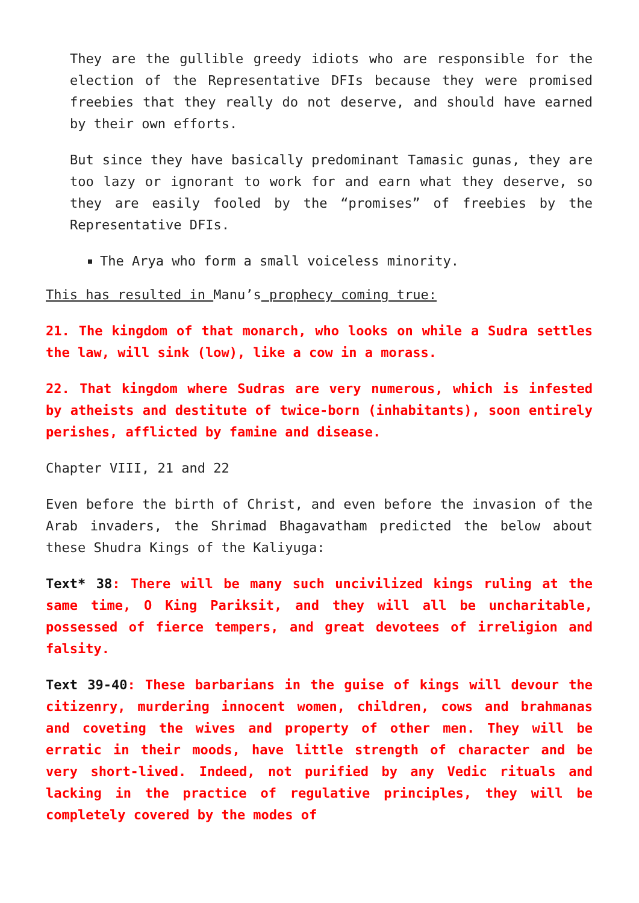They are the gullible greedy idiots who are responsible for the election of the Representative DFIs because they were promised freebies that they really do not deserve, and should have earned by their own efforts.
But since they have basically predominant Tamasic gunas, they are too lazy or ignorant to work for and earn what they deserve, so they are easily fooled by the “promises” of freebies by the Representative DFIs.
The Arya who form a small voiceless minority.
This has resulted in Manu’s prophecy coming true:
21. The kingdom of that monarch, who looks on while a Sudra settles the law, will sink (low), like a cow in a morass.
22. That kingdom where Sudras are very numerous, which is infested by atheists and destitute of twice-born (inhabitants), soon entirely perishes, afflicted by famine and disease.
Chapter VIII, 21 and 22
Even before the birth of Christ, and even before the invasion of the Arab invaders, the Shrimad Bhagavatham predicted the below about these Shudra Kings of the Kaliyuga:
Text* 38: There will be many such uncivilized kings ruling at the same time, O King Pariksit, and they will all be uncharitable, possessed of fierce tempers, and great devotees of irreligion and falsity.
Text 39-40: These barbarians in the guise of kings will devour the citizenry, murdering innocent women, children, cows and brahmanas and coveting the wives and property of other men. They will be erratic in their moods, have little strength of character and be very short-lived. Indeed, not purified by any Vedic rituals and lacking in the practice of regulative principles, they will be completely covered by the modes of